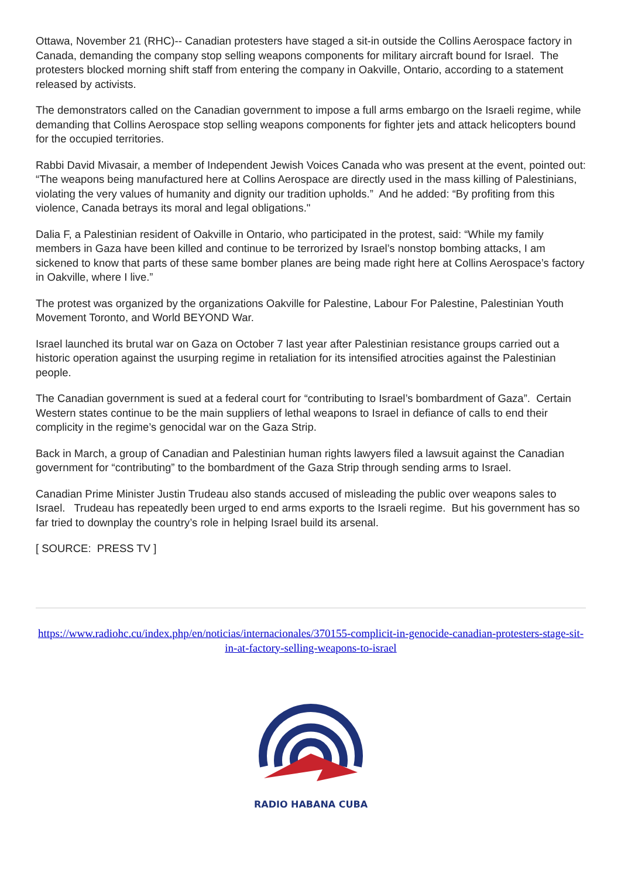Ottawa, November 21 (RHC)-- Canadian protesters have staged a sit-in outside the Collins Aerospace factory in Canada, demanding the company stop selling weapons components for military aircraft bound for Israel. The protesters blocked morning shift staff from entering the company in Oakville, Ontario, according to a statement released by activists.
The demonstrators called on the Canadian government to impose a full arms embargo on the Israeli regime, while demanding that Collins Aerospace stop selling weapons components for fighter jets and attack helicopters bound for the occupied territories.
Rabbi David Mivasair, a member of Independent Jewish Voices Canada who was present at the event, pointed out: “The weapons being manufactured here at Collins Aerospace are directly used in the mass killing of Palestinians, violating the very values of humanity and dignity our tradition upholds.” And he added: “By profiting from this violence, Canada betrays its moral and legal obligations."
Dalia F, a Palestinian resident of Oakville in Ontario, who participated in the protest, said: “While my family members in Gaza have been killed and continue to be terrorized by Israel’s nonstop bombing attacks, I am sickened to know that parts of these same bomber planes are being made right here at Collins Aerospace’s factory in Oakville, where I live.”
The protest was organized by the organizations Oakville for Palestine, Labour For Palestine, Palestinian Youth Movement Toronto, and World BEYOND War.
Israel launched its brutal war on Gaza on October 7 last year after Palestinian resistance groups carried out a historic operation against the usurping regime in retaliation for its intensified atrocities against the Palestinian people.
The Canadian government is sued at a federal court for “contributing to Israel’s bombardment of Gaza”. Certain Western states continue to be the main suppliers of lethal weapons to Israel in defiance of calls to end their complicity in the regime’s genocidal war on the Gaza Strip.
Back in March, a group of Canadian and Palestinian human rights lawyers filed a lawsuit against the Canadian government for “contributing” to the bombardment of the Gaza Strip through sending arms to Israel.
Canadian Prime Minister Justin Trudeau also stands accused of misleading the public over weapons sales to Israel. Trudeau has repeatedly been urged to end arms exports to the Israeli regime. But his government has so far tried to downplay the country’s role in helping Israel build its arsenal.
[ SOURCE: PRESS TV ]
https://www.radiohc.cu/index.php/en/noticias/internacionales/370155-complicit-in-genocide-canadian-protesters-stage-sit-in-at-factory-selling-weapons-to-israel
RADIO HABANA CUBA